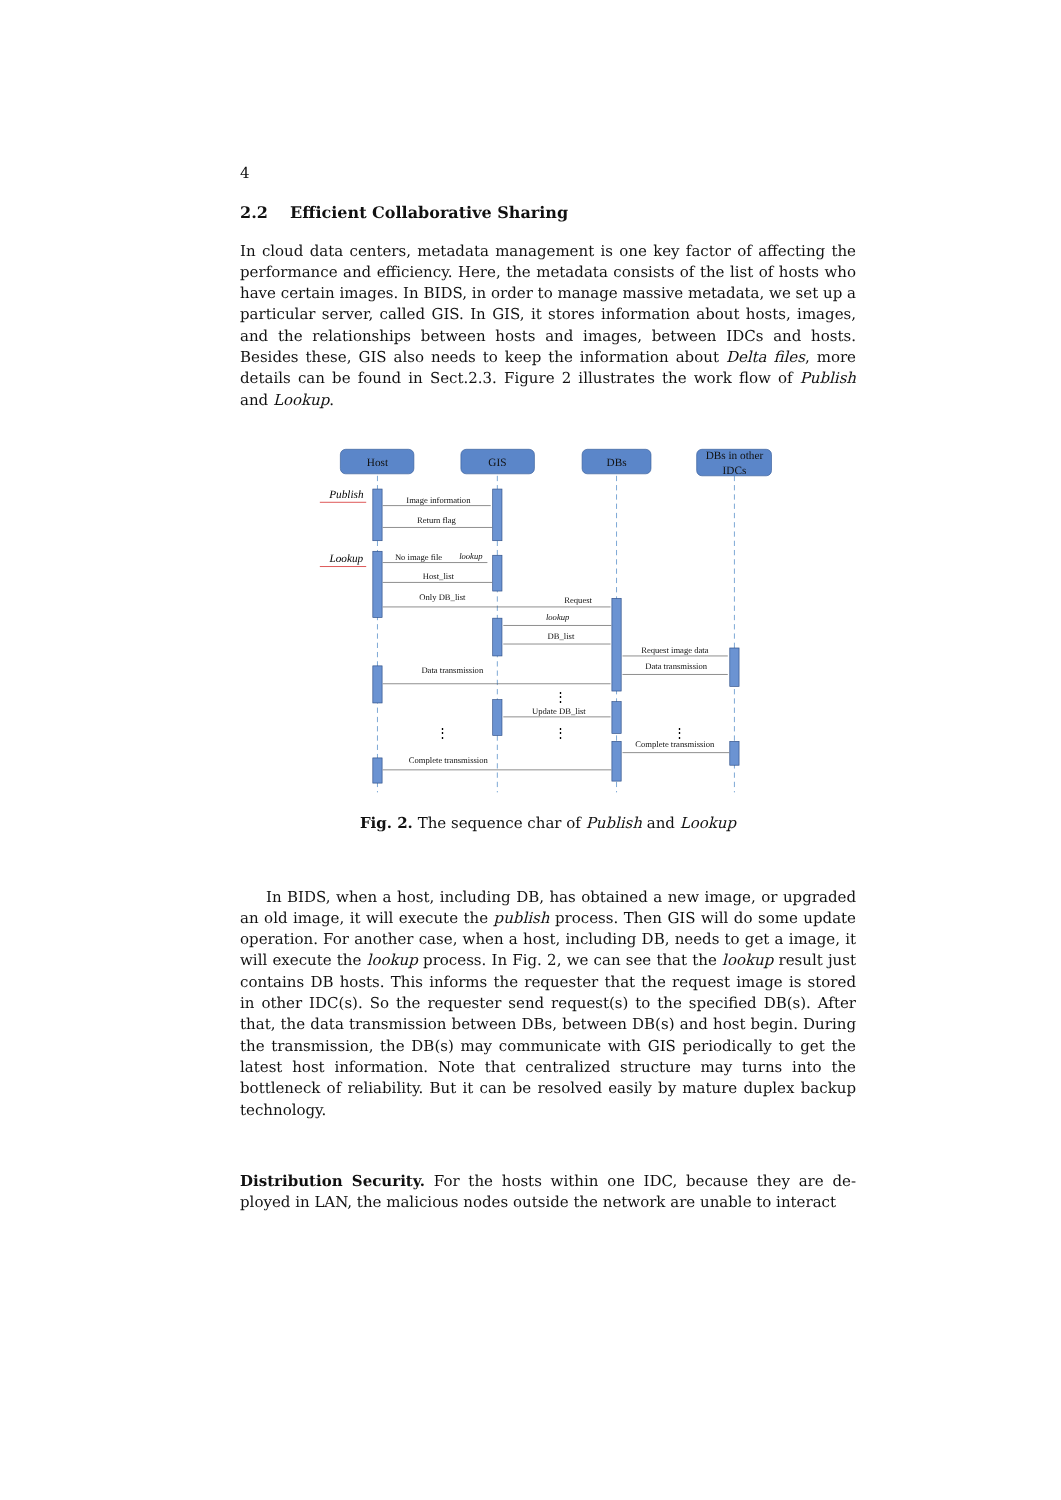4
2.2 Efficient Collaborative Sharing
In cloud data centers, metadata management is one key factor of affecting the performance and efficiency. Here, the metadata consists of the list of hosts who have certain images. In BIDS, in order to manage massive metadata, we set up a particular server, called GIS. In GIS, it stores information about hosts, images, and the relationships between hosts and images, between IDCs and hosts. Besides these, GIS also needs to keep the information about Delta files, more details can be found in Sect.2.3. Figure 2 illustrates the work flow of Publish and Lookup.
Host
GIS
DBs
DBs in other
IDCs
Image information
Return flag
No image file
lookup
Host_list
Only DB_list
Request
lookup
DB_list
Request image data
Data transmission
Data transmission
Update DB_list
Complete transmission
Complete transmission
Publish
Lookup
⋮
⋮
⋮
⋮
Fig. 2. The sequence char of Publish and Lookup
In BIDS, when a host, including DB, has obtained a new image, or upgraded an old image, it will execute the publish process. Then GIS will do some update operation. For another case, when a host, including DB, needs to get a image, it will execute the lookup process. In Fig. 2, we can see that the lookup result just contains DB hosts. This informs the requester that the request image is stored in other IDC(s). So the requester send request(s) to the specified DB(s). After that, the data transmission between DBs, between DB(s) and host begin. During the transmission, the DB(s) may communicate with GIS periodically to get the latest host information. Note that centralized structure may turns into the bottleneck of reliability. But it can be resolved easily by mature duplex backup technology.
Distribution Security. For the hosts within one IDC, because they are de- ployed in LAN, the malicious nodes outside the network are unable to interact